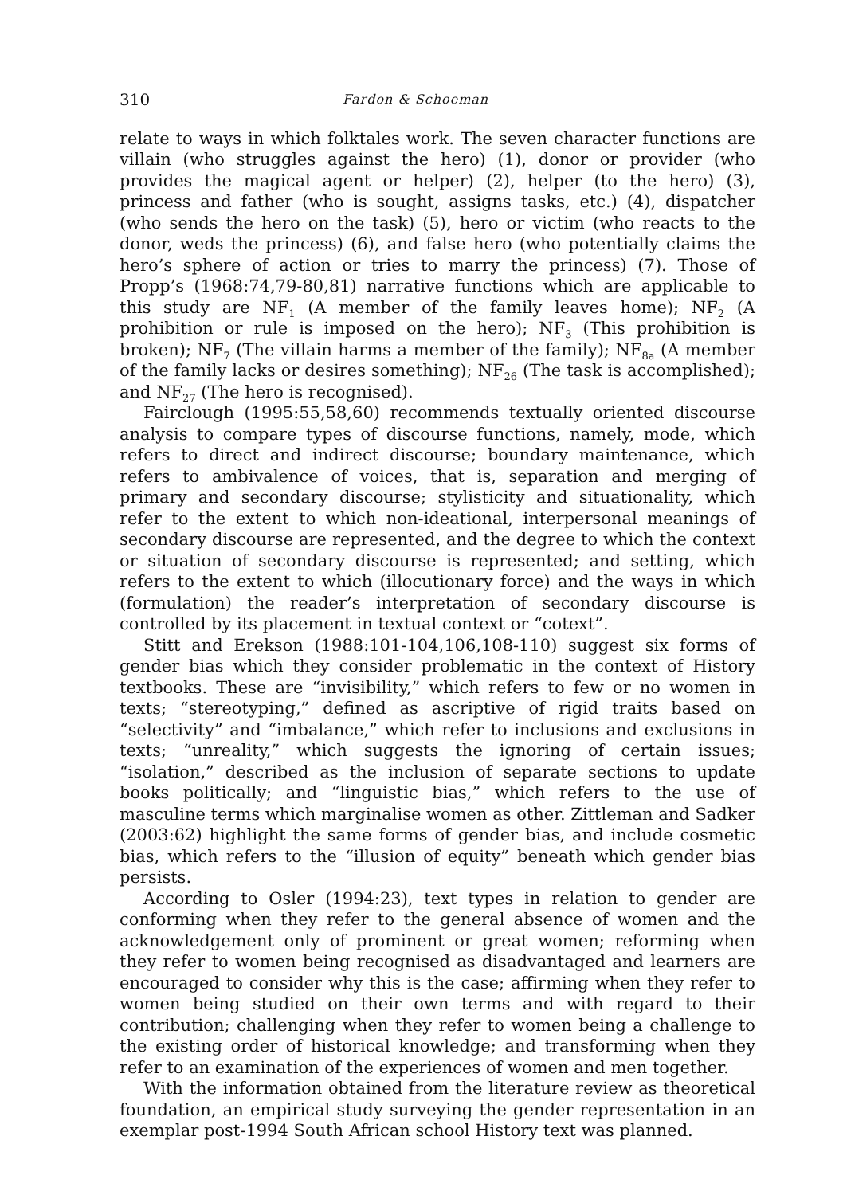310 Fardon & Schoeman
relate to ways in which folktales work. The seven character functions are villain (who struggles against the hero) (1), donor or provider (who provides the magical agent or helper) (2), helper (to the hero) (3), princess and father (who is sought, assigns tasks, etc.) (4), dispatcher (who sends the hero on the task) (5), hero or victim (who reacts to the donor, weds the princess) (6), and false hero (who potentially claims the hero’s sphere of action or tries to marry the princess) (7). Those of Propp’s (1968:74,79-80,81) narrative functions which are applicable to this study are NF<sub>1</sub> (A member of the family leaves home); NF<sub>2</sub> (A prohibition or rule is imposed on the hero); NF<sub>3</sub> (This prohibition is broken); NF<sub>7</sub> (The villain harms a member of the family); NF<sub>8a</sub> (A member of the family lacks or desires something); NF<sub>26</sub> (The task is accomplished); and NF<sub>27</sub> (The hero is recognised).
Fairclough (1995:55,58,60) recommends textually oriented discourse analysis to compare types of discourse functions, namely, mode, which refers to direct and indirect discourse; boundary maintenance, which refers to ambivalence of voices, that is, separation and merging of primary and secondary discourse; stylisticity and situationality, which refer to the extent to which non-ideational, interpersonal meanings of secondary discourse are represented, and the degree to which the context or situation of secondary discourse is represented; and setting, which refers to the extent to which (illocutionary force) and the ways in which (formulation) the reader’s interpretation of secondary discourse is controlled by its placement in textual context or “cotext”.
Stitt and Erekson (1988:101-104,106,108-110) suggest six forms of gender bias which they consider problematic in the context of History textbooks. These are “invisibility,” which refers to few or no women in texts; “stereotyping,” defined as ascriptive of rigid traits based on “selectivity” and “imbalance,” which refer to inclusions and exclusions in texts; “unreality,” which suggests the ignoring of certain issues; “isolation,” described as the inclusion of separate sections to update books politically; and “linguistic bias,” which refers to the use of masculine terms which marginalise women as other. Zittleman and Sadker (2003:62) highlight the same forms of gender bias, and include cosmetic bias, which refers to the “illusion of equity” beneath which gender bias persists.
According to Osler (1994:23), text types in relation to gender are conforming when they refer to the general absence of women and the acknowledgement only of prominent or great women; reforming when they refer to women being recognised as disadvantaged and learners are encouraged to consider why this is the case; affirming when they refer to women being studied on their own terms and with regard to their contribution; challenging when they refer to women being a challenge to the existing order of historical knowledge; and transforming when they refer to an examination of the experiences of women and men together.
With the information obtained from the literature review as theoretical foundation, an empirical study surveying the gender representation in an exemplar post-1994 South African school History text was planned.